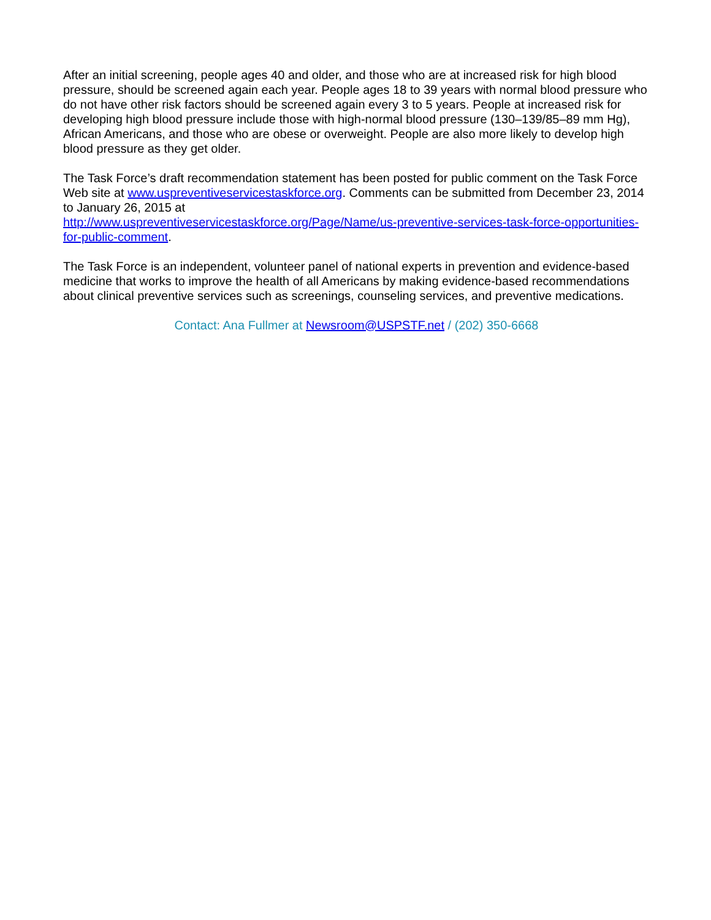After an initial screening, people ages 40 and older, and those who are at increased risk for high blood pressure, should be screened again each year. People ages 18 to 39 years with normal blood pressure who do not have other risk factors should be screened again every 3 to 5 years. People at increased risk for developing high blood pressure include those with high-normal blood pressure (130–139/85–89 mm Hg), African Americans, and those who are obese or overweight. People are also more likely to develop high blood pressure as they get older.
The Task Force’s draft recommendation statement has been posted for public comment on the Task Force Web site at www.uspreventiveservicestaskforce.org. Comments can be submitted from December 23, 2014 to January 26, 2015 at
http://www.uspreventiveservicestaskforce.org/Page/Name/us-preventive-services-task-force-opportunities-for-public-comment.
The Task Force is an independent, volunteer panel of national experts in prevention and evidence-based medicine that works to improve the health of all Americans by making evidence-based recommendations about clinical preventive services such as screenings, counseling services, and preventive medications.
Contact: Ana Fullmer at Newsroom@USPSTF.net / (202) 350-6668